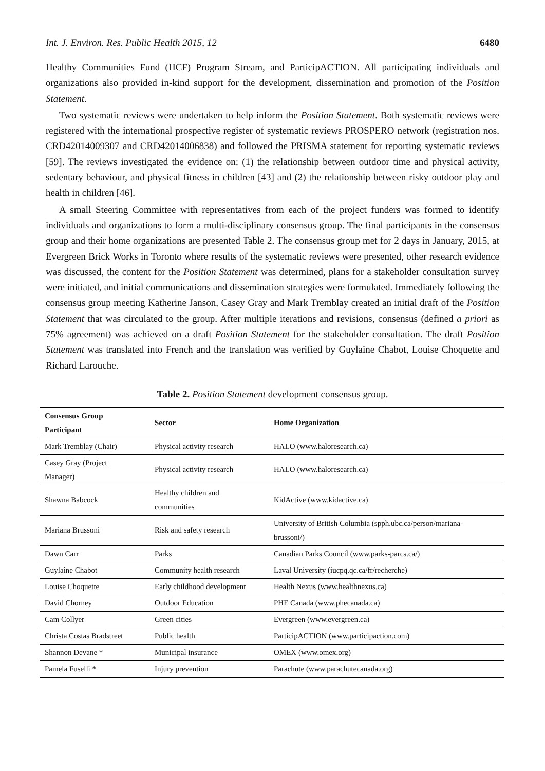Int. J. Environ. Res. Public Health 2015, 12 6480
Healthy Communities Fund (HCF) Program Stream, and ParticipACTION. All participating individuals and organizations also provided in-kind support for the development, dissemination and promotion of the Position Statement.
Two systematic reviews were undertaken to help inform the Position Statement. Both systematic reviews were registered with the international prospective register of systematic reviews PROSPERO network (registration nos. CRD42014009307 and CRD42014006838) and followed the PRISMA statement for reporting systematic reviews [59]. The reviews investigated the evidence on: (1) the relationship between outdoor time and physical activity, sedentary behaviour, and physical fitness in children [43] and (2) the relationship between risky outdoor play and health in children [46].
A small Steering Committee with representatives from each of the project funders was formed to identify individuals and organizations to form a multi-disciplinary consensus group. The final participants in the consensus group and their home organizations are presented Table 2. The consensus group met for 2 days in January, 2015, at Evergreen Brick Works in Toronto where results of the systematic reviews were presented, other research evidence was discussed, the content for the Position Statement was determined, plans for a stakeholder consultation survey were initiated, and initial communications and dissemination strategies were formulated. Immediately following the consensus group meeting Katherine Janson, Casey Gray and Mark Tremblay created an initial draft of the Position Statement that was circulated to the group. After multiple iterations and revisions, consensus (defined a priori as 75% agreement) was achieved on a draft Position Statement for the stakeholder consultation. The draft Position Statement was translated into French and the translation was verified by Guylaine Chabot, Louise Choquette and Richard Larouche.
Table 2. Position Statement development consensus group.
| Consensus Group Participant | Sector | Home Organization |
| --- | --- | --- |
| Mark Tremblay (Chair) | Physical activity research | HALO (www.haloresearch.ca) |
| Casey Gray (Project Manager) | Physical activity research | HALO (www.haloresearch.ca) |
| Shawna Babcock | Healthy children and communities | KidActive (www.kidactive.ca) |
| Mariana Brussoni | Risk and safety research | University of British Columbia (spph.ubc.ca/person/mariana- brussoni/) |
| Dawn Carr | Parks | Canadian Parks Council (www.parks-parcs.ca/) |
| Guylaine Chabot | Community health research | Laval University (iucpq.qc.ca/fr/recherche) |
| Louise Choquette | Early childhood development | Health Nexus (www.healthnexus.ca) |
| David Chorney | Outdoor Education | PHE Canada (www.phecanada.ca) |
| Cam Collyer | Green cities | Evergreen (www.evergreen.ca) |
| Christa Costas Bradstreet | Public health | ParticipACTION (www.participaction.com) |
| Shannon Devane * | Municipal insurance | OMEX (www.omex.org) |
| Pamela Fuselli * | Injury prevention | Parachute (www.parachutecanada.org) |